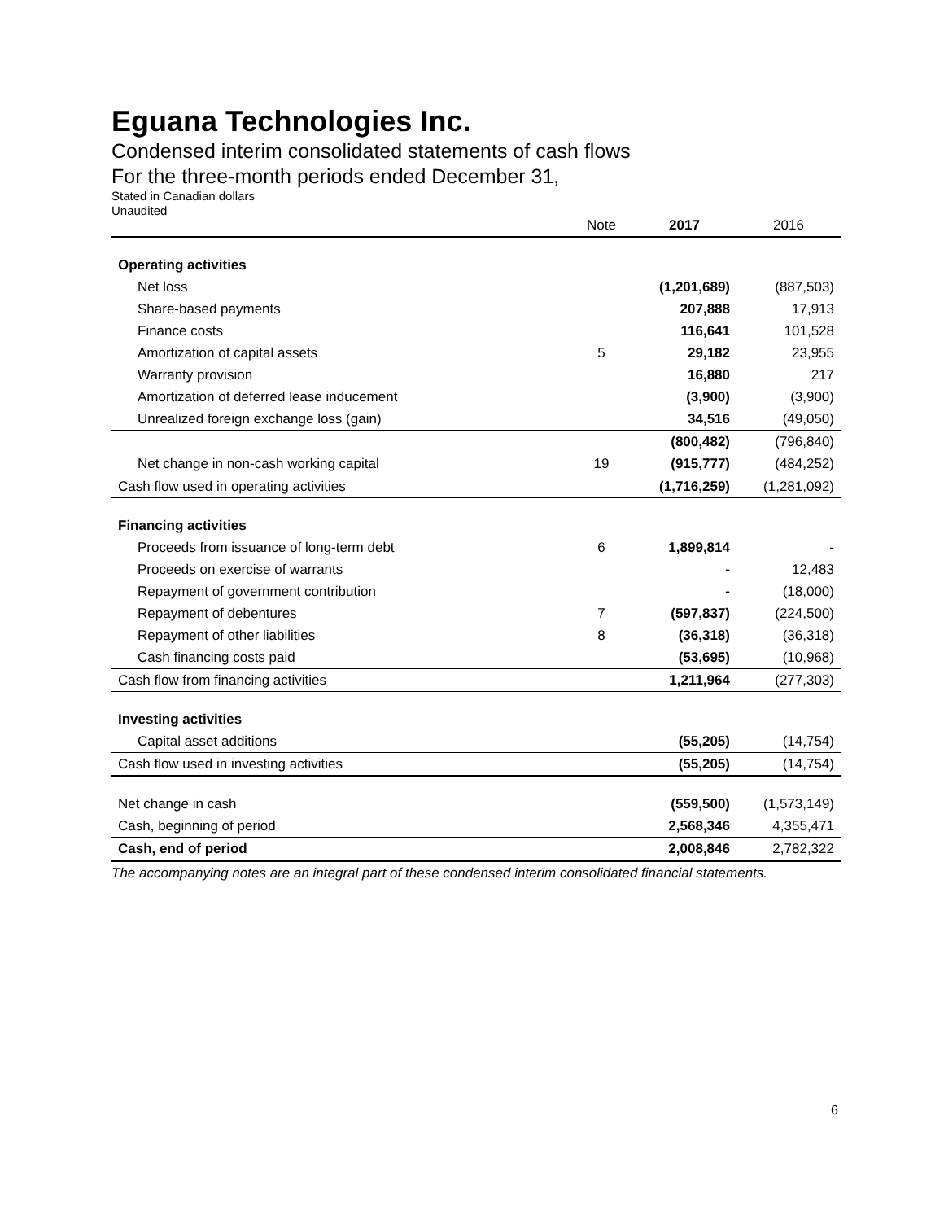Eguana Technologies Inc.
Condensed interim consolidated statements of cash flows
For the three-month periods ended December 31,
Stated in Canadian dollars
Unaudited
| | Note | 2017 | 2016 |
| --- | --- | --- | --- |
| Operating activities | | | |
| Net loss | | (1,201,689) | (887,503) |
| Share-based payments | | 207,888 | 17,913 |
| Finance costs | | 116,641 | 101,528 |
| Amortization of capital assets | 5 | 29,182 | 23,955 |
| Warranty provision | | 16,880 | 217 |
| Amortization of deferred lease inducement | | (3,900) | (3,900) |
| Unrealized foreign exchange loss (gain) | | 34,516 | (49,050) |
| | | (800,482) | (796,840) |
| Net change in non-cash working capital | 19 | (915,777) | (484,252) |
| Cash flow used in operating activities | | (1,716,259) | (1,281,092) |
| Financing activities | | | |
| Proceeds from issuance of long-term debt | 6 | 1,899,814 | - |
| Proceeds on exercise of warrants | | - | 12,483 |
| Repayment of government contribution | | - | (18,000) |
| Repayment of debentures | 7 | (597,837) | (224,500) |
| Repayment of other liabilities | 8 | (36,318) | (36,318) |
| Cash financing costs paid | | (53,695) | (10,968) |
| Cash flow from financing activities | | 1,211,964 | (277,303) |
| Investing activities | | | |
| Capital asset additions | | (55,205) | (14,754) |
| Cash flow used in investing activities | | (55,205) | (14,754) |
| Net change in cash | | (559,500) | (1,573,149) |
| Cash, beginning of period | | 2,568,346 | 4,355,471 |
| Cash, end of period | | 2,008,846 | 2,782,322 |
The accompanying notes are an integral part of these condensed interim consolidated financial statements.
6